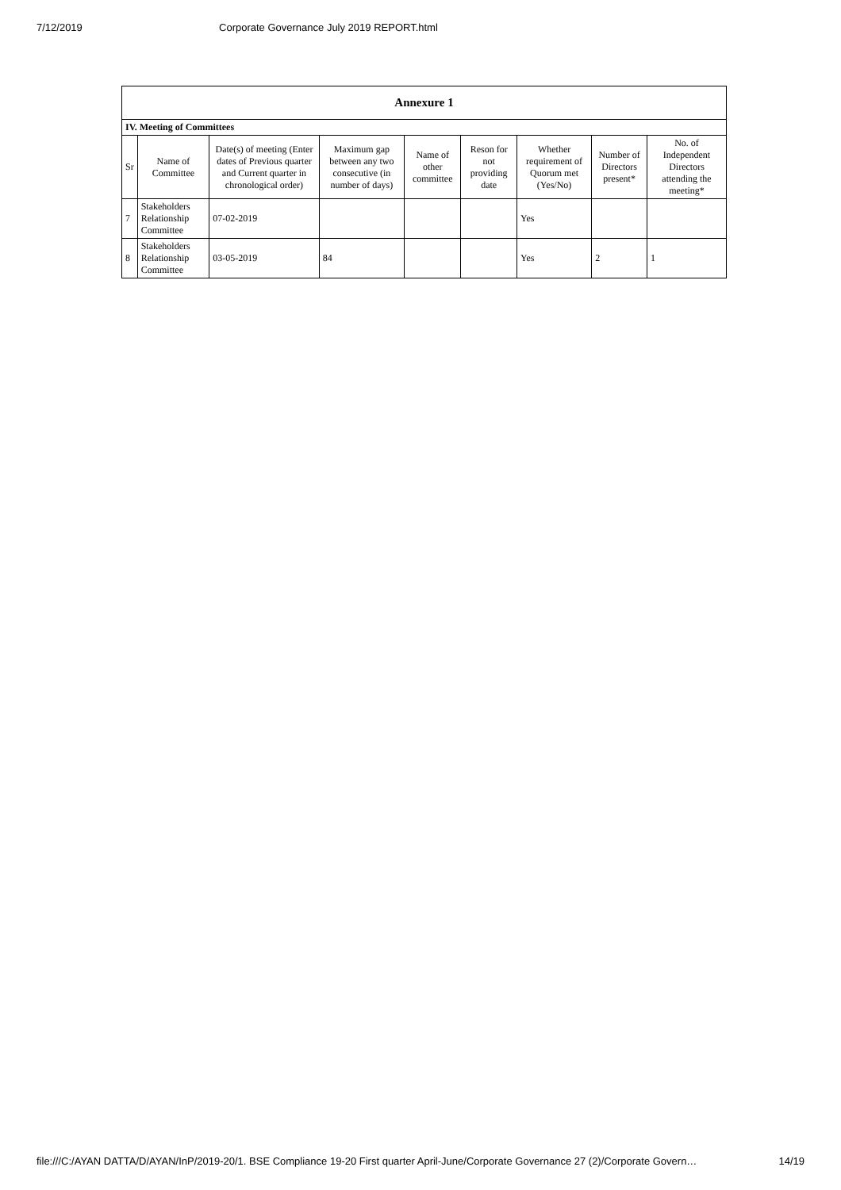7/12/2019 Corporate Governance July 2019 REPORT.html
| Annexure 1 | | | | | | | | |
| IV. Meeting of Committees | | | | | | | | |
| Sr | Name of Committee | Date(s) of meeting (Enter dates of Previous quarter and Current quarter in chronological order) | Maximum gap between any two consecutive (in number of days) | Name of other committee | Reson for not providing date | Whether requirement of Quorum met (Yes/No) | Number of Directors present* | No. of Independent Directors attending the meeting* |
| 7 | Stakeholders Relationship Committee | 07-02-2019 | | | | Yes | | |
| 8 | Stakeholders Relationship Committee | 03-05-2019 | 84 | | | Yes | 2 | 1 |
file:///C:/AYAN DATTA/D/AYAN/InP/2019-20/1. BSE Compliance 19-20 First quarter April-June/Corporate Governance 27 (2)/Corporate Govern… 14/19